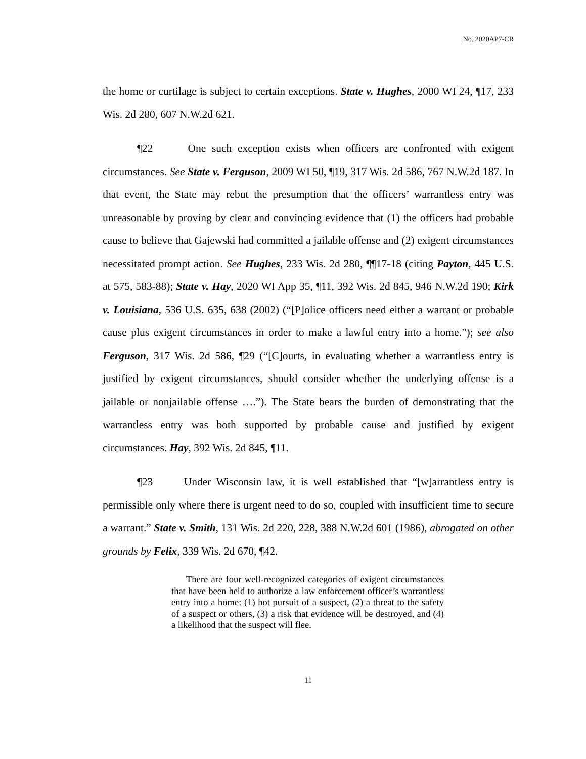No. 2020AP7-CR
the home or curtilage is subject to certain exceptions. State v. Hughes, 2000 WI 24, ¶17, 233 Wis. 2d 280, 607 N.W.2d 621.
¶22 One such exception exists when officers are confronted with exigent circumstances. See State v. Ferguson, 2009 WI 50, ¶19, 317 Wis. 2d 586, 767 N.W.2d 187. In that event, the State may rebut the presumption that the officers’ warrantless entry was unreasonable by proving by clear and convincing evidence that (1) the officers had probable cause to believe that Gajewski had committed a jailable offense and (2) exigent circumstances necessitated prompt action. See Hughes, 233 Wis. 2d 280, ¶¶17-18 (citing Payton, 445 U.S. at 575, 583-88); State v. Hay, 2020 WI App 35, ¶11, 392 Wis. 2d 845, 946 N.W.2d 190; Kirk v. Louisiana, 536 U.S. 635, 638 (2002) (“[P]olice officers need either a warrant or probable cause plus exigent circumstances in order to make a lawful entry into a home.”); see also Ferguson, 317 Wis. 2d 586, ¶29 (“[C]ourts, in evaluating whether a warrantless entry is justified by exigent circumstances, should consider whether the underlying offense is a jailable or nonjailable offense ….”). The State bears the burden of demonstrating that the warrantless entry was both supported by probable cause and justified by exigent circumstances. Hay, 392 Wis. 2d 845, ¶11.
¶23 Under Wisconsin law, it is well established that “[w]arrantless entry is permissible only where there is urgent need to do so, coupled with insufficient time to secure a warrant.” State v. Smith, 131 Wis. 2d 220, 228, 388 N.W.2d 601 (1986), abrogated on other grounds by Felix, 339 Wis. 2d 670, ¶42.
There are four well-recognized categories of exigent circumstances that have been held to authorize a law enforcement officer’s warrantless entry into a home: (1) hot pursuit of a suspect, (2) a threat to the safety of a suspect or others, (3) a risk that evidence will be destroyed, and (4) a likelihood that the suspect will flee.
11